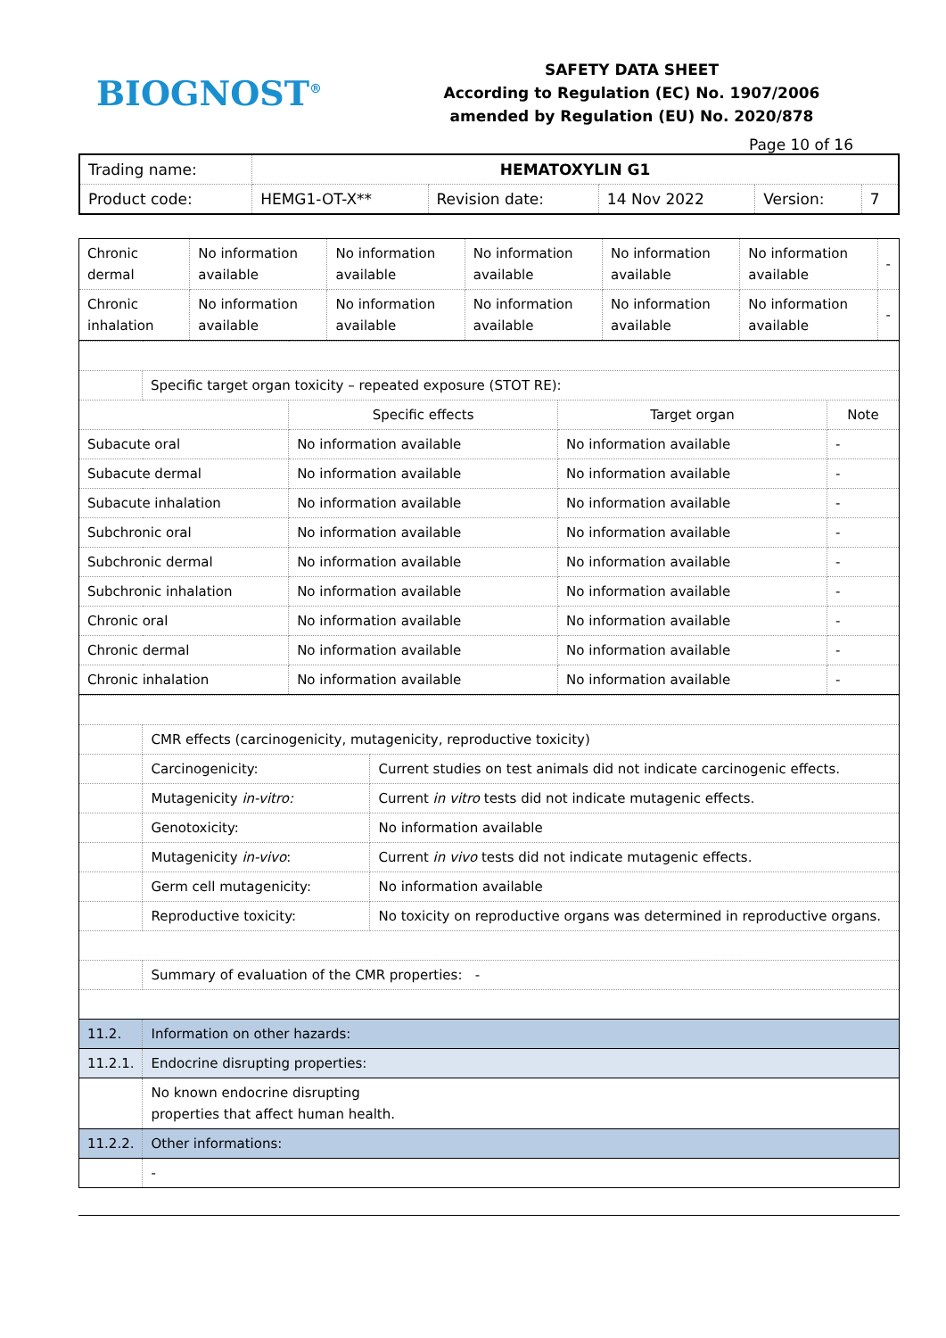BIOGNOST<sup>®</sup>
SAFETY DATA SHEET
According to Regulation (EC) No. 1907/2006
amended by Regulation (EU) No. 2020/878
Page 10 of 16
| Trading name: | HEMATOXYLIN G1 | | | | |
| Product code: | HEMG1-OT-X** | Revision date: | 14 Nov 2022 | Version: | 7 |
| Chronic dermal | No information available | No information available | No information available | No information available | No information available | - |
| Chronic inhalation | No information available | No information available | No information available | No information available | No information available | - |
| | Specific target organ toxicity – repeated exposure (STOT RE): | | | |
| | | Specific effects | Target organ | Note |
| Subacute oral | | No information available | No information available | - |
| Subacute dermal | | No information available | No information available | - |
| Subacute inhalation | | No information available | No information available | - |
| Subchronic oral | | No information available | No information available | - |
| Subchronic dermal | | No information available | No information available | - |
| Subchronic inhalation | | No information available | No information available | - |
| Chronic oral | | No information available | No information available | - |
| Chronic dermal | | No information available | No information available | - |
| Chronic inhalation | | No information available | No information available | - |
| | CMR effects (carcinogenicity, mutagenicity, reproductive toxicity) | |
| | Carcinogenicity: | Current studies on test animals did not indicate carcinogenic effects. |
| | Mutagenicity in-vitro: | Current in vitro tests did not indicate mutagenic effects. |
| | Genotoxicity: | No information available |
| | Mutagenicity in-vivo : | Current in vivo tests did not indicate mutagenic effects. |
| | Germ cell mutagenicity: | No information available |
| | Reproductive toxicity: | No toxicity on reproductive organs was determined in reproductive organs. |
| | Summary of evaluation of the CMR properties: - | |
| 11.2. | Information on other hazards: | |
| 11.2.1. | Endocrine disrupting properties: | |
| | No known endocrine disrupting properties that affect human health. | |
| 11.2.2. | Other informations: | |
| | - | |